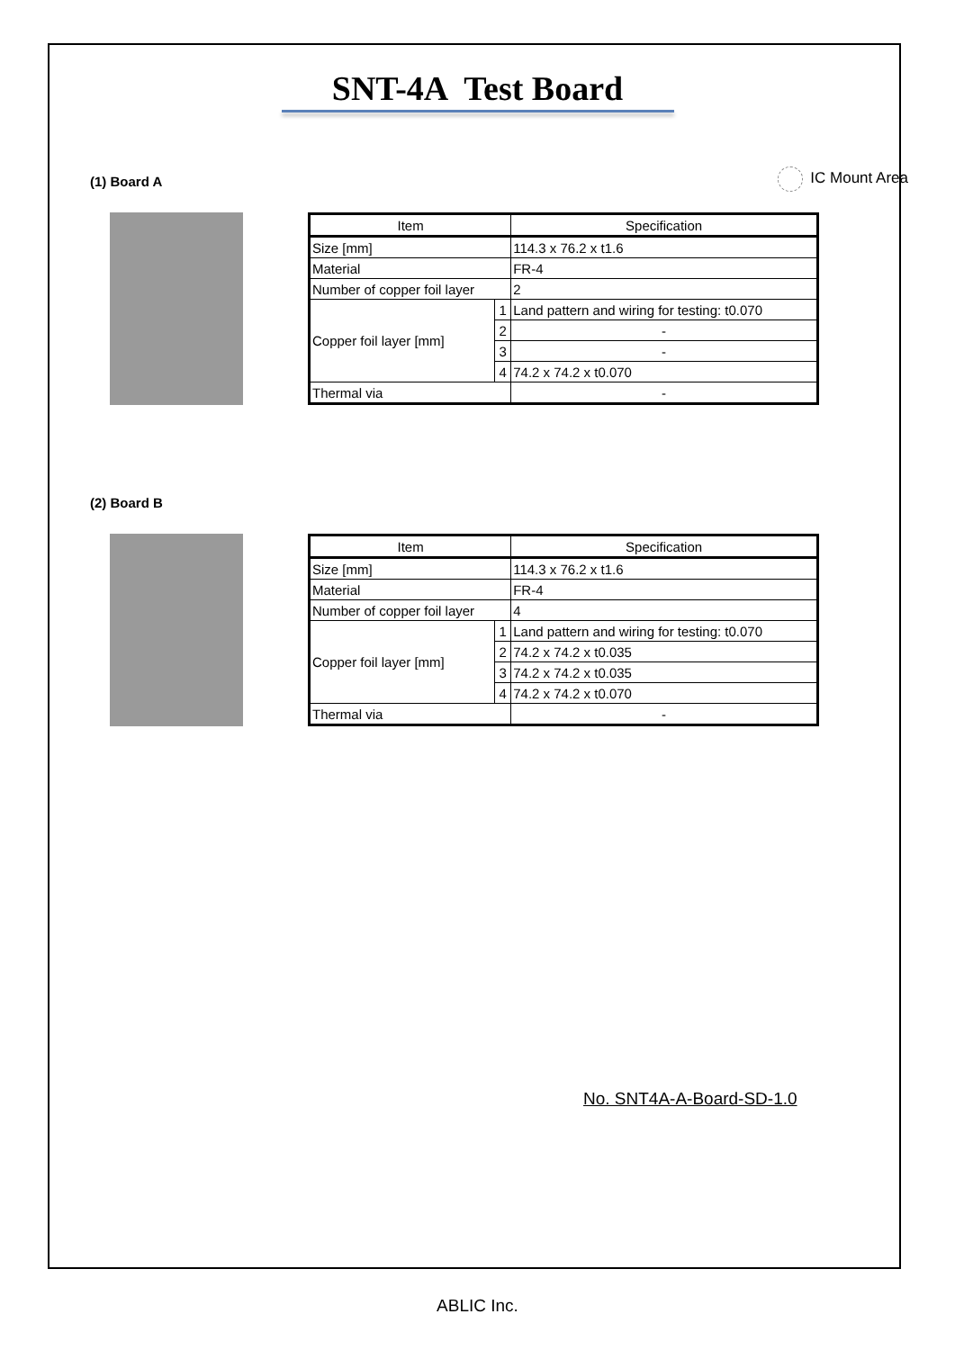SNT-4A Test Board
IC Mount Area
(1) Board A
| Item | | Specification |
| --- | --- | --- |
| Size [mm] | | 114.3 x 76.2 x t1.6 |
| Material | | FR-4 |
| Number of copper foil layer | | 2 |
| Copper foil layer [mm] | 1 | Land pattern and wiring for testing: t0.070 |
| | 2 | - |
| | 3 | - |
| | 4 | 74.2 x 74.2 x t0.070 |
| Thermal via | | - |
(2) Board B
| Item | | Specification |
| --- | --- | --- |
| Size [mm] | | 114.3 x 76.2 x t1.6 |
| Material | | FR-4 |
| Number of copper foil layer | | 4 |
| Copper foil layer [mm] | 1 | Land pattern and wiring for testing: t0.070 |
| | 2 | 74.2 x 74.2 x t0.035 |
| | 3 | 74.2 x 74.2 x t0.035 |
| | 4 | 74.2 x 74.2 x t0.070 |
| Thermal via | | - |
No. SNT4A-A-Board-SD-1.0
ABLIC Inc.